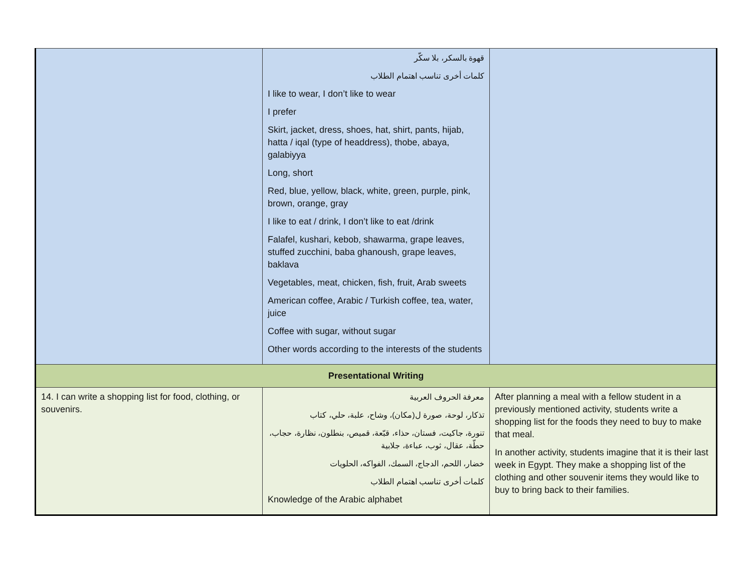| | قهوة بالسكر، بلا سكّر كلمات أخرى تناسب اهتمام الطلاب I like to wear, I don’t like to wear I prefer Skirt, jacket, dress, shoes, hat, shirt, pants, hijab, hatta / iqal (type of headdress), thobe, abaya, galabiyya Long, short Red, blue, yellow, black, white, green, purple, pink, brown, orange, gray I like to eat / drink, I don’t like to eat /drink Falafel, kushari, kebob, shawarma, grape leaves, stuffed zucchini, baba ghanoush, grape leaves, baklava Vegetables, meat, chicken, fish, fruit, Arab sweets American coffee, Arabic / Turkish coffee, tea, water, juice Coffee with sugar, without sugar Other words according to the interests of the students | |
| Presentational Writing | | |
| 14. I can write a shopping list for food, clothing, or souvenirs. | معرفة الحروف العربية تذكار، لوحة، صورة ل(مكان)، وشاح، علبة، حلي، كتاب تنورة، جاكيت، فستان، حذاء، قبّعة، قميص، بنطلون، نظارة، حجاب، حطّة، عقال، ثوب، عباءة، جلابية خضار، اللحم، الدجاج، السمك، الفواكه، الحلويات كلمات أخرى تناسب اهتمام الطلاب Knowledge of the Arabic alphabet | After planning a meal with a fellow student in a previously mentioned activity, students write a shopping list for the foods they need to buy to make that meal. In another activity, students imagine that it is their last week in Egypt. They make a shopping list of the clothing and other souvenir items they would like to buy to bring back to their families. |